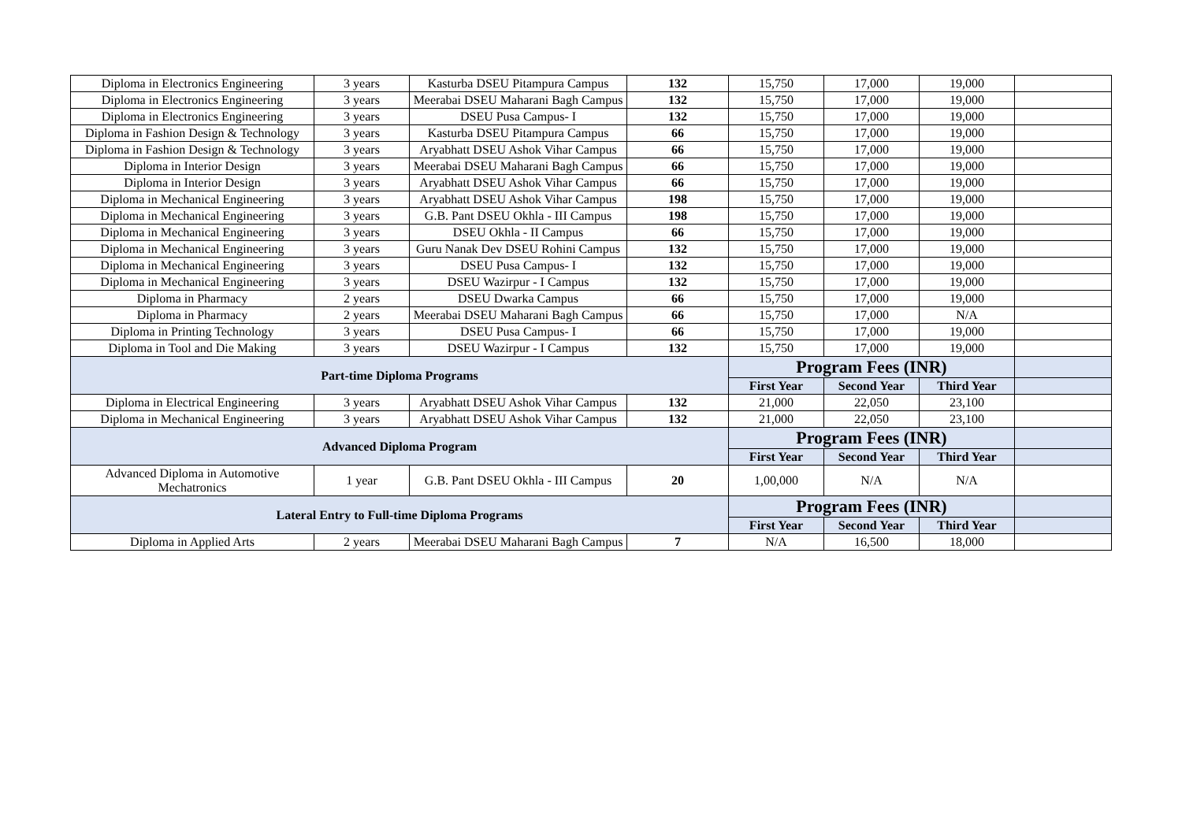| Diploma in Electronics Engineering | 3 years | Kasturba DSEU Pitampura Campus | 132 | 15,750 | 17,000 | 19,000 | |
| Diploma in Electronics Engineering | 3 years | Meerabai DSEU Maharani Bagh Campus | 132 | 15,750 | 17,000 | 19,000 | |
| Diploma in Electronics Engineering | 3 years | DSEU Pusa Campus- I | 132 | 15,750 | 17,000 | 19,000 | |
| Diploma in Fashion Design & Technology | 3 years | Kasturba DSEU Pitampura Campus | 66 | 15,750 | 17,000 | 19,000 | |
| Diploma in Fashion Design & Technology | 3 years | Aryabhatt DSEU Ashok Vihar Campus | 66 | 15,750 | 17,000 | 19,000 | |
| Diploma in Interior Design | 3 years | Meerabai DSEU Maharani Bagh Campus | 66 | 15,750 | 17,000 | 19,000 | |
| Diploma in Interior Design | 3 years | Aryabhatt DSEU Ashok Vihar Campus | 66 | 15,750 | 17,000 | 19,000 | |
| Diploma in Mechanical Engineering | 3 years | Aryabhatt DSEU Ashok Vihar Campus | 198 | 15,750 | 17,000 | 19,000 | |
| Diploma in Mechanical Engineering | 3 years | G.B. Pant DSEU Okhla - III Campus | 198 | 15,750 | 17,000 | 19,000 | |
| Diploma in Mechanical Engineering | 3 years | DSEU Okhla - II Campus | 66 | 15,750 | 17,000 | 19,000 | |
| Diploma in Mechanical Engineering | 3 years | Guru Nanak Dev DSEU Rohini Campus | 132 | 15,750 | 17,000 | 19,000 | |
| Diploma in Mechanical Engineering | 3 years | DSEU Pusa Campus- I | 132 | 15,750 | 17,000 | 19,000 | |
| Diploma in Mechanical Engineering | 3 years | DSEU Wazirpur - I Campus | 132 | 15,750 | 17,000 | 19,000 | |
| Diploma in Pharmacy | 2 years | DSEU Dwarka Campus | 66 | 15,750 | 17,000 | 19,000 | |
| Diploma in Pharmacy | 2 years | Meerabai DSEU Maharani Bagh Campus | 66 | 15,750 | 17,000 | N/A | |
| Diploma in Printing Technology | 3 years | DSEU Pusa Campus- I | 66 | 15,750 | 17,000 | 19,000 | |
| Diploma in Tool and Die Making | 3 years | DSEU Wazirpur - I Campus | 132 | 15,750 | 17,000 | 19,000 | |
| Part-time Diploma Programs | | | | Program Fees (INR) | | | |
| | | | | First Year | Second Year | Third Year | |
| Diploma in Electrical Engineering | 3 years | Aryabhatt DSEU Ashok Vihar Campus | 132 | 21,000 | 22,050 | 23,100 | |
| Diploma in Mechanical Engineering | 3 years | Aryabhatt DSEU Ashok Vihar Campus | 132 | 21,000 | 22,050 | 23,100 | |
| Advanced Diploma Program | | | | Program Fees (INR) | | | |
| | | | | First Year | Second Year | Third Year | |
| Advanced Diploma in Automotive Mechatronics | 1 year | G.B. Pant DSEU Okhla - III Campus | 20 | 1,00,000 | N/A | N/A | |
| Lateral Entry to Full-time Diploma Programs | | | | Program Fees (INR) | | | |
| | | | | First Year | Second Year | Third Year | |
| Diploma in Applied Arts | 2 years | Meerabai DSEU Maharani Bagh Campus | 7 | N/A | 16,500 | 18,000 | |